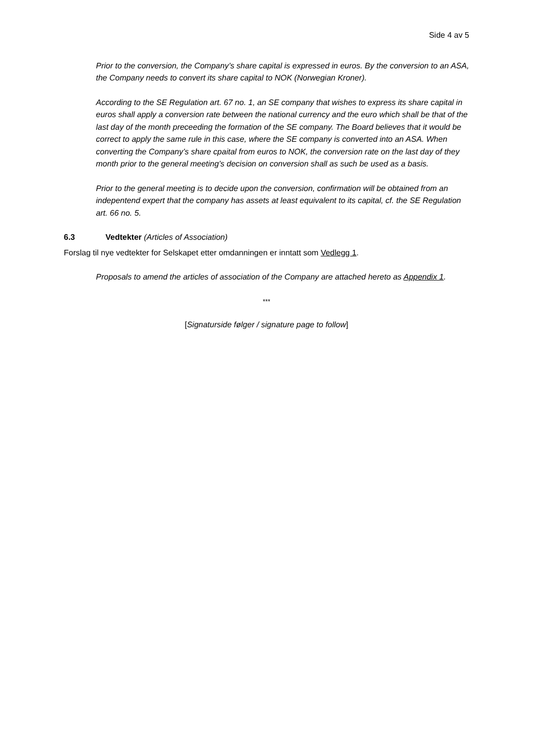Side 4 av 5
Prior to the conversion, the Company’s share capital is expressed in euros. By the conversion to an ASA, the Company needs to convert its share capital to NOK (Norwegian Kroner).
According to the SE Regulation art. 67 no. 1, an SE company that wishes to express its share capital in euros shall apply a conversion rate between the national currency and the euro which shall be that of the last day of the month preceeding the formation of the SE company. The Board believes that it would be correct to apply the same rule in this case, where the SE company is converted into an ASA. When converting the Company’s share cpaital from euros to NOK, the conversion rate on the last day of they month prior to the general meeting’s decision on conversion shall as such be used as a basis.
Prior to the general meeting is to decide upon the conversion, confirmation will be obtained from an indepentend expert that the company has assets at least equivalent to its capital, cf. the SE Regulation art. 66 no. 5.
6.3 Vedtekter (Articles of Association)
Forslag til nye vedtekter for Selskapet etter omdanningen er inntatt som Vedlegg 1.
Proposals to amend the articles of association of the Company are attached hereto as Appendix 1.
***
[Signaturside følger / signature page to follow]